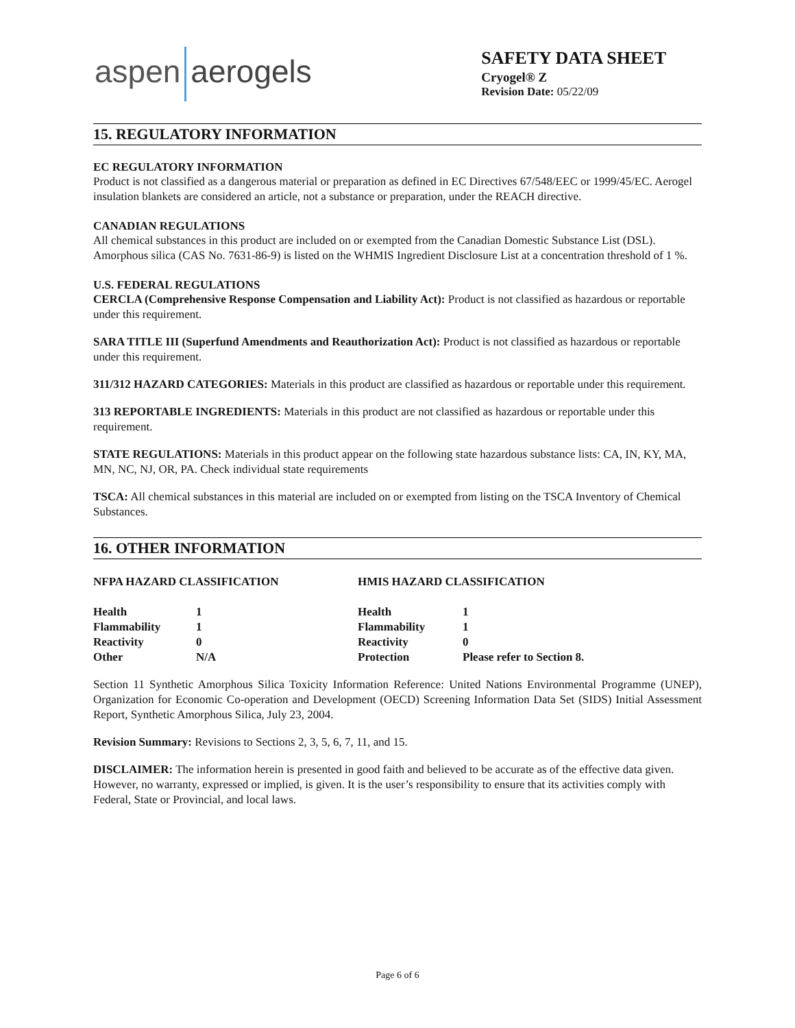aspen aerogels
SAFETY DATA SHEET
Cryogel® Z
Revision Date: 05/22/09
15. REGULATORY INFORMATION
EC REGULATORY INFORMATION
Product is not classified as a dangerous material or preparation as defined in EC Directives 67/548/EEC or 1999/45/EC. Aerogel insulation blankets are considered an article, not a substance or preparation, under the REACH directive.
CANADIAN REGULATIONS
All chemical substances in this product are included on or exempted from the Canadian Domestic Substance List (DSL). Amorphous silica (CAS No. 7631-86-9) is listed on the WHMIS Ingredient Disclosure List at a concentration threshold of 1 %.
U.S. FEDERAL REGULATIONS
CERCLA (Comprehensive Response Compensation and Liability Act): Product is not classified as hazardous or reportable under this requirement.
SARA TITLE III (Superfund Amendments and Reauthorization Act): Product is not classified as hazardous or reportable under this requirement.
311/312 HAZARD CATEGORIES: Materials in this product are classified as hazardous or reportable under this requirement.
313 REPORTABLE INGREDIENTS: Materials in this product are not classified as hazardous or reportable under this requirement.
STATE REGULATIONS: Materials in this product appear on the following state hazardous substance lists: CA, IN, KY, MA, MN, NC, NJ, OR, PA. Check individual state requirements
TSCA: All chemical substances in this material are included on or exempted from listing on the TSCA Inventory of Chemical Substances.
16. OTHER INFORMATION
| NFPA HAZARD CLASSIFICATION | | HMIS HAZARD CLASSIFICATION | |
| --- | --- | --- | --- |
| Health | 1 | Health | 1 |
| Flammability | 1 | Flammability | 1 |
| Reactivity | 0 | Reactivity | 0 |
| Other | N/A | Protection | Please refer to Section 8. |
Section 11 Synthetic Amorphous Silica Toxicity Information Reference: United Nations Environmental Programme (UNEP), Organization for Economic Co-operation and Development (OECD) Screening Information Data Set (SIDS) Initial Assessment Report, Synthetic Amorphous Silica, July 23, 2004.
Revision Summary: Revisions to Sections 2, 3, 5, 6, 7, 11, and 15.
DISCLAIMER: The information herein is presented in good faith and believed to be accurate as of the effective data given. However, no warranty, expressed or implied, is given. It is the user’s responsibility to ensure that its activities comply with Federal, State or Provincial, and local laws.
Page 6 of 6